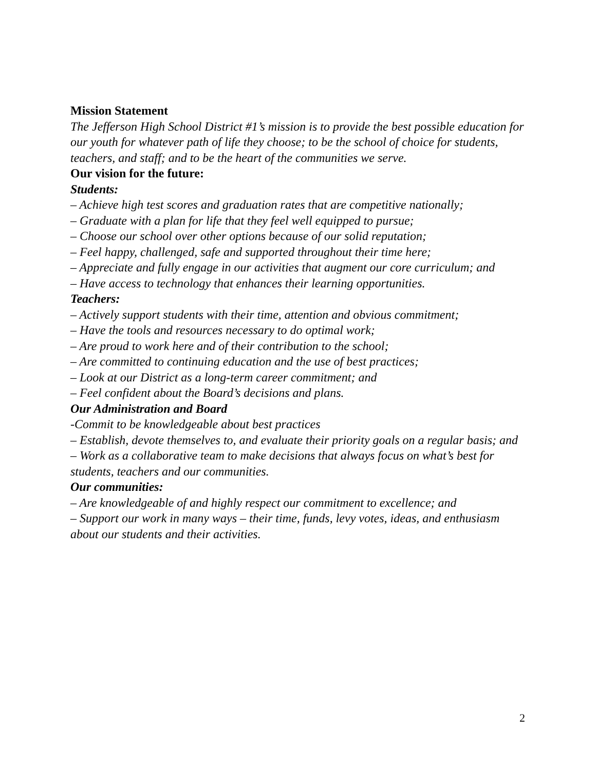Mission Statement
The Jefferson High School District #1’s mission is to provide the best possible education for our youth for whatever path of life they choose; to be the school of choice for students, teachers, and staff; and to be the heart of the communities we serve.
Our vision for the future:
Students:
– Achieve high test scores and graduation rates that are competitive nationally;
– Graduate with a plan for life that they feel well equipped to pursue;
– Choose our school over other options because of our solid reputation;
– Feel happy, challenged, safe and supported throughout their time here;
– Appreciate and fully engage in our activities that augment our core curriculum; and
– Have access to technology that enhances their learning opportunities.
Teachers:
– Actively support students with their time, attention and obvious commitment;
– Have the tools and resources necessary to do optimal work;
– Are proud to work here and of their contribution to the school;
– Are committed to continuing education and the use of best practices;
– Look at our District as a long-term career commitment; and
– Feel confident about the Board’s decisions and plans.
Our Administration and Board
-Commit to be knowledgeable about best practices
– Establish, devote themselves to, and evaluate their priority goals on a regular basis; and
– Work as a collaborative team to make decisions that always focus on what’s best for students, teachers and our communities.
Our communities:
– Are knowledgeable of and highly respect our commitment to excellence; and
– Support our work in many ways – their time, funds, levy votes, ideas, and enthusiasm about our students and their activities.
2